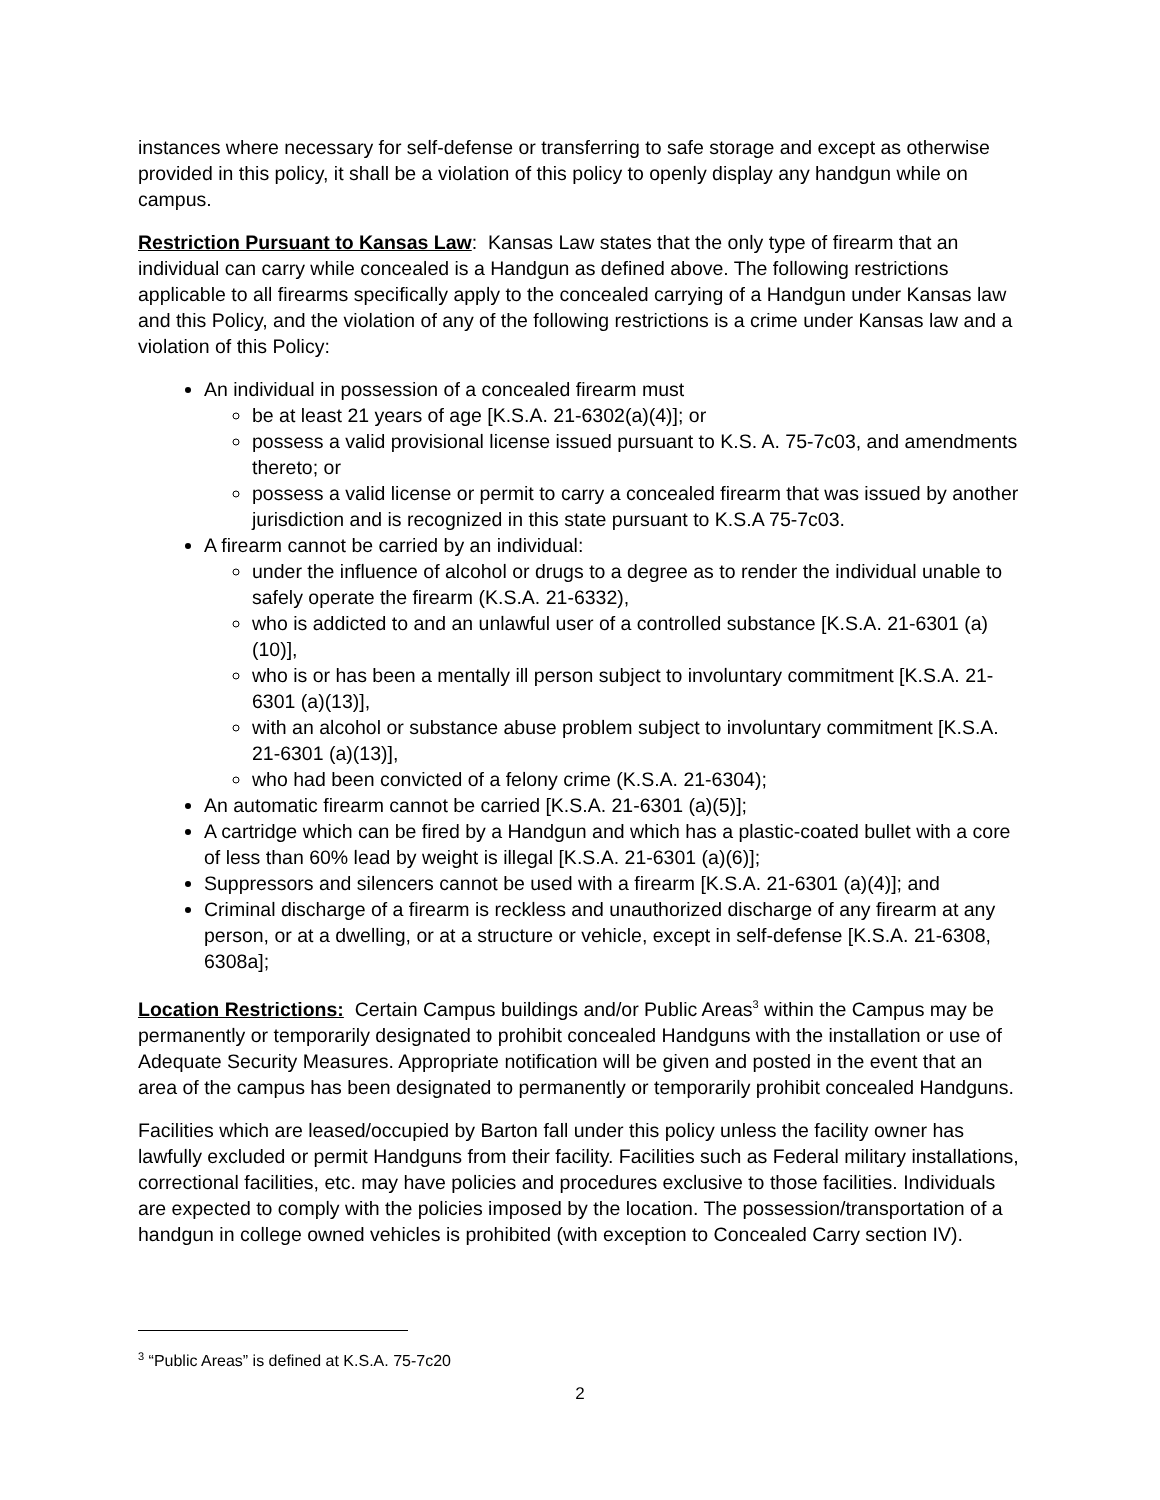instances where necessary for self-defense or transferring to safe storage and except as otherwise provided in this policy, it shall be a violation of this policy to openly display any handgun while on campus.
Restriction Pursuant to Kansas Law: Kansas Law states that the only type of firearm that an individual can carry while concealed is a Handgun as defined above. The following restrictions applicable to all firearms specifically apply to the concealed carrying of a Handgun under Kansas law and this Policy, and the violation of any of the following restrictions is a crime under Kansas law and a violation of this Policy:
An individual in possession of a concealed firearm must
be at least 21 years of age [K.S.A. 21-6302(a)(4)]; or
possess a valid provisional license issued pursuant to K.S. A. 75-7c03, and amendments thereto; or
possess a valid license or permit to carry a concealed firearm that was issued by another jurisdiction and is recognized in this state pursuant to K.S.A 75-7c03.
A firearm cannot be carried by an individual:
under the influence of alcohol or drugs to a degree as to render the individual unable to safely operate the firearm (K.S.A. 21-6332),
who is addicted to and an unlawful user of a controlled substance [K.S.A. 21-6301 (a)(10)],
who is or has been a mentally ill person subject to involuntary commitment [K.S.A. 21-6301 (a)(13)],
with an alcohol or substance abuse problem subject to involuntary commitment [K.S.A. 21-6301 (a)(13)],
who had been convicted of a felony crime (K.S.A. 21-6304);
An automatic firearm cannot be carried [K.S.A. 21-6301 (a)(5)];
A cartridge which can be fired by a Handgun and which has a plastic-coated bullet with a core of less than 60% lead by weight is illegal [K.S.A. 21-6301 (a)(6)];
Suppressors and silencers cannot be used with a firearm [K.S.A. 21-6301 (a)(4)]; and
Criminal discharge of a firearm is reckless and unauthorized discharge of any firearm at any person, or at a dwelling, or at a structure or vehicle, except in self-defense [K.S.A. 21-6308, 6308a];
Location Restrictions: Certain Campus buildings and/or Public Areas<sup>3</sup> within the Campus may be permanently or temporarily designated to prohibit concealed Handguns with the installation or use of Adequate Security Measures. Appropriate notification will be given and posted in the event that an area of the campus has been designated to permanently or temporarily prohibit concealed Handguns.
Facilities which are leased/occupied by Barton fall under this policy unless the facility owner has lawfully excluded or permit Handguns from their facility. Facilities such as Federal military installations, correctional facilities, etc. may have policies and procedures exclusive to those facilities. Individuals are expected to comply with the policies imposed by the location. The possession/transportation of a handgun in college owned vehicles is prohibited (with exception to Concealed Carry section IV).
<sup>3</sup> “Public Areas” is defined at K.S.A. 75-7c20
2